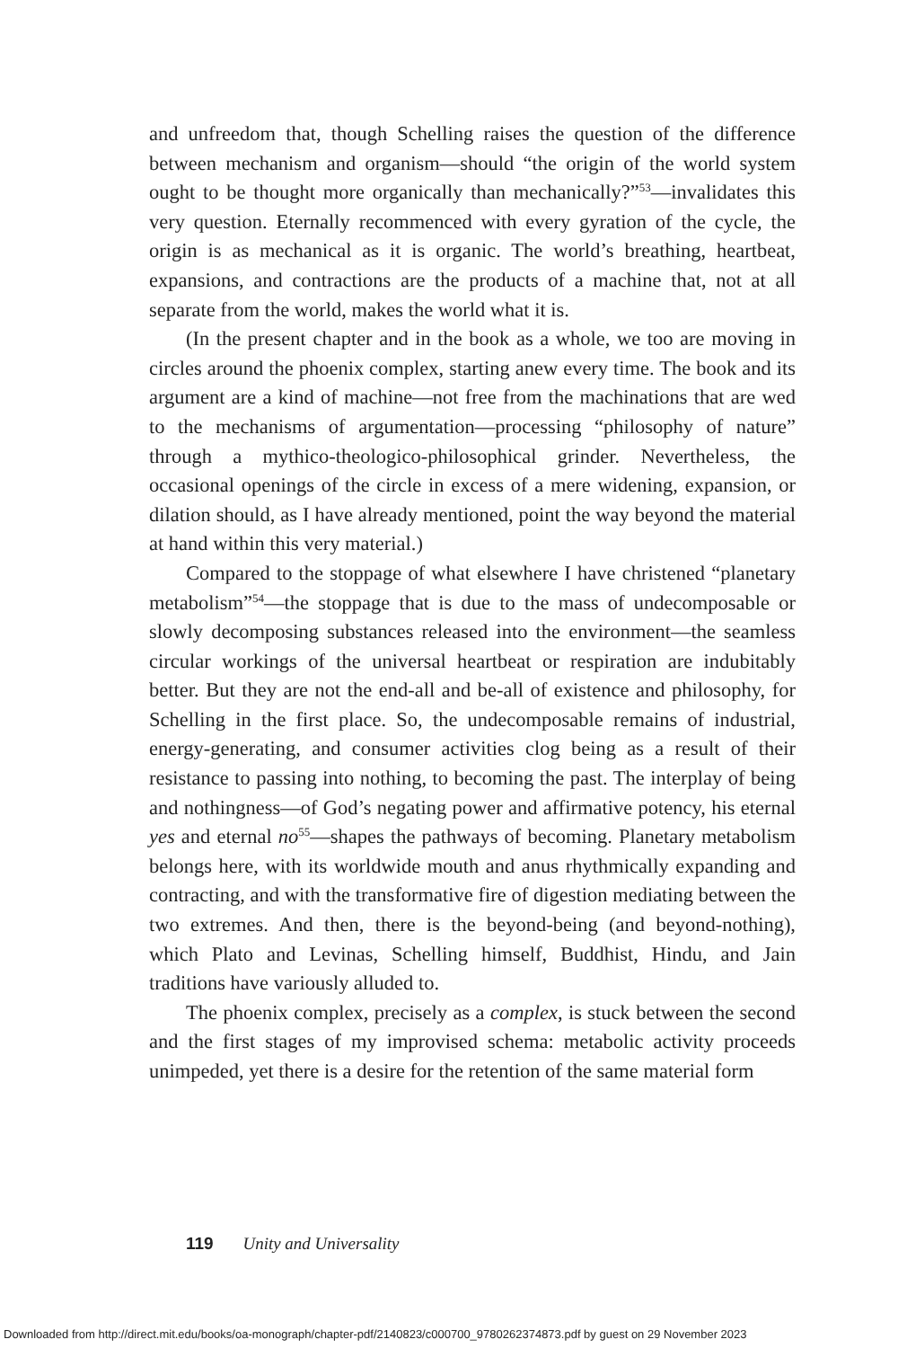and unfreedom that, though Schelling raises the question of the difference between mechanism and organism—should “the origin of the world system ought to be thought more organically than mechanically?”<sup>53</sup>—invalidates this very question. Eternally recommenced with every gyration of the cycle, the origin is as mechanical as it is organic. The world’s breathing, heartbeat, expansions, and contractions are the products of a machine that, not at all separate from the world, makes the world what it is.
(In the present chapter and in the book as a whole, we too are moving in circles around the phoenix complex, starting anew every time. The book and its argument are a kind of machine—not free from the machinations that are wed to the mechanisms of argumentation—processing “philosophy of nature” through a mythico-theologico-philosophical grinder. Nevertheless, the occasional openings of the circle in excess of a mere widening, expansion, or dilation should, as I have already mentioned, point the way beyond the material at hand within this very material.)
Compared to the stoppage of what elsewhere I have christened “planetary metabolism”<sup>54</sup>—the stoppage that is due to the mass of undecomposable or slowly decomposing substances released into the environment—the seamless circular workings of the universal heartbeat or respiration are indubitably better. But they are not the end-all and be-all of existence and philosophy, for Schelling in the first place. So, the undecomposable remains of industrial, energy-generating, and consumer activities clog being as a result of their resistance to passing into nothing, to becoming the past. The interplay of being and nothingness—of God’s negating power and affirmative potency, his eternal yes and eternal no<sup>55</sup>—shapes the pathways of becoming. Planetary metabolism belongs here, with its worldwide mouth and anus rhythmically expanding and contracting, and with the transformative fire of digestion mediating between the two extremes. And then, there is the beyond-being (and beyond-nothing), which Plato and Levinas, Schelling himself, Buddhist, Hindu, and Jain traditions have variously alluded to.
The phoenix complex, precisely as a complex, is stuck between the second and the first stages of my improvised schema: metabolic activity proceeds unimpeded, yet there is a desire for the retention of the same material form
119 Unity and Universality
Downloaded from http://direct.mit.edu/books/oa-monograph/chapter-pdf/2140823/c000700_9780262374873.pdf by guest on 29 November 2023